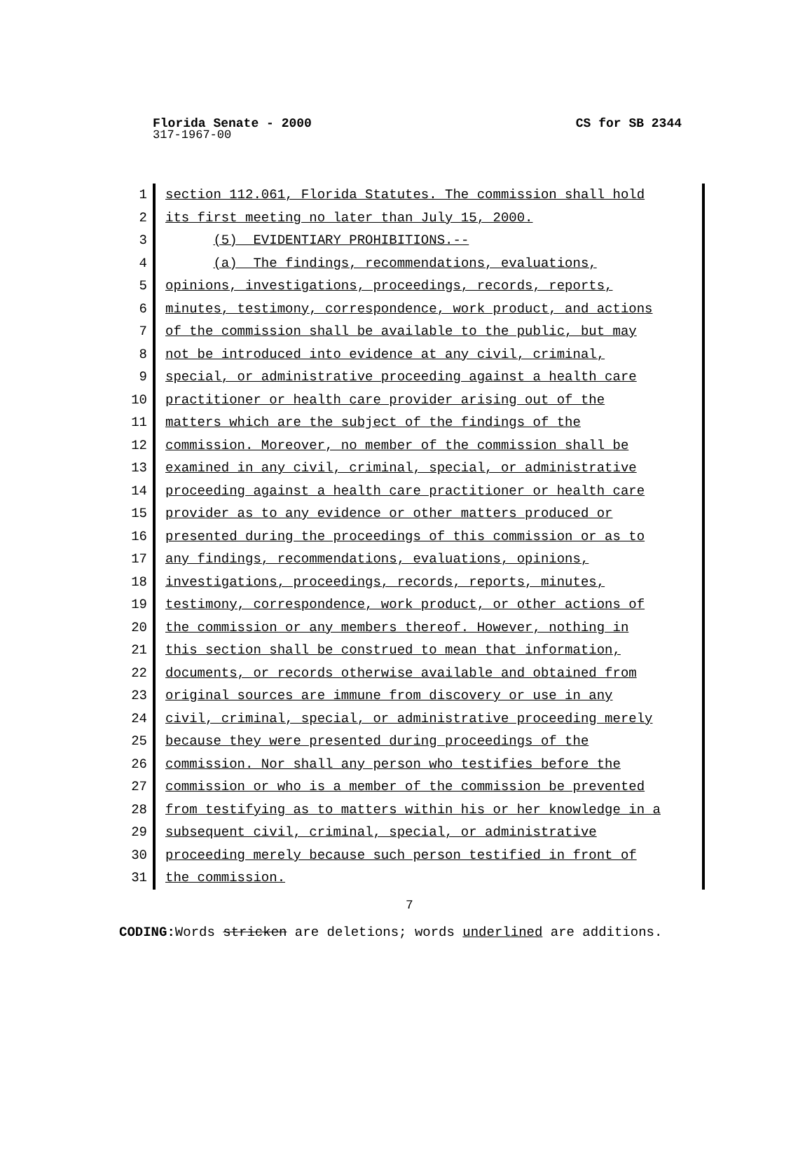Florida Senate - 2000
CS for SB 2344
317-1967-00
1
2
3
4
5
6
7
8
9
10
11
12
13
14
15
16
17
18
19
20
21
22
23
24
25
26
27
28
29
30
31
section 112.061, Florida Statutes. The commission shall hold
its first meeting no later than July 15, 2000.
(5) EVIDENTIARY PROHIBITIONS.--
(a) The findings, recommendations, evaluations,
opinions, investigations, proceedings, records, reports,
minutes, testimony, correspondence, work product, and actions
of the commission shall be available to the public, but may
not be introduced into evidence at any civil, criminal,
special, or administrative proceeding against a health care
practitioner or health care provider arising out of the
matters which are the subject of the findings of the
commission. Moreover, no member of the commission shall be
examined in any civil, criminal, special, or administrative
proceeding against a health care practitioner or health care
provider as to any evidence or other matters produced or
presented during the proceedings of this commission or as to
any findings, recommendations, evaluations, opinions,
investigations, proceedings, records, reports, minutes,
testimony, correspondence, work product, or other actions of
the commission or any members thereof. However, nothing in
this section shall be construed to mean that information,
documents, or records otherwise available and obtained from
original sources are immune from discovery or use in any
civil, criminal, special, or administrative proceeding merely
because they were presented during proceedings of the
commission. Nor shall any person who testifies before the
commission or who is a member of the commission be prevented
from testifying as to matters within his or her knowledge in a
subsequent civil, criminal, special, or administrative
proceeding merely because such person testified in front of
the commission.
7
CODING: Words stricken are deletions; words underlined are additions.